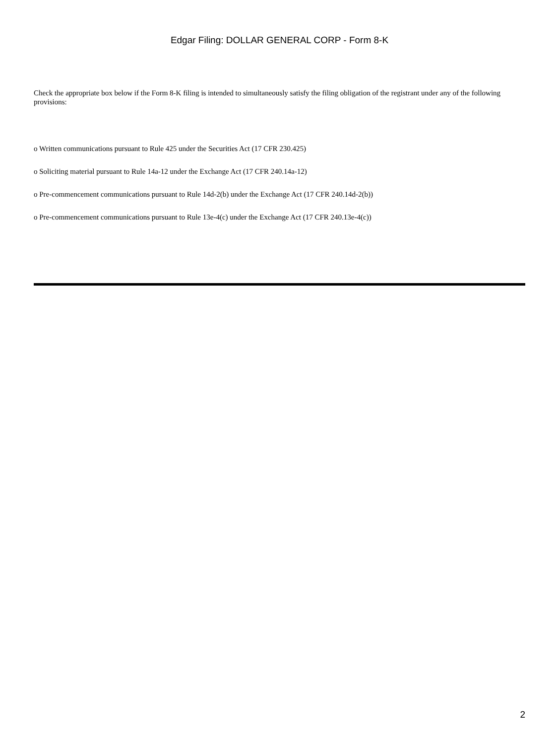Edgar Filing: DOLLAR GENERAL CORP - Form 8-K
Check the appropriate box below if the Form 8-K filing is intended to simultaneously satisfy the filing obligation of the registrant under any of the following provisions:
o Written communications pursuant to Rule 425 under the Securities Act (17 CFR 230.425)
o Soliciting material pursuant to Rule 14a-12 under the Exchange Act (17 CFR 240.14a-12)
o Pre-commencement communications pursuant to Rule 14d-2(b) under the Exchange Act (17 CFR 240.14d-2(b))
o Pre-commencement communications pursuant to Rule 13e-4(c) under the Exchange Act (17 CFR 240.13e-4(c))
2